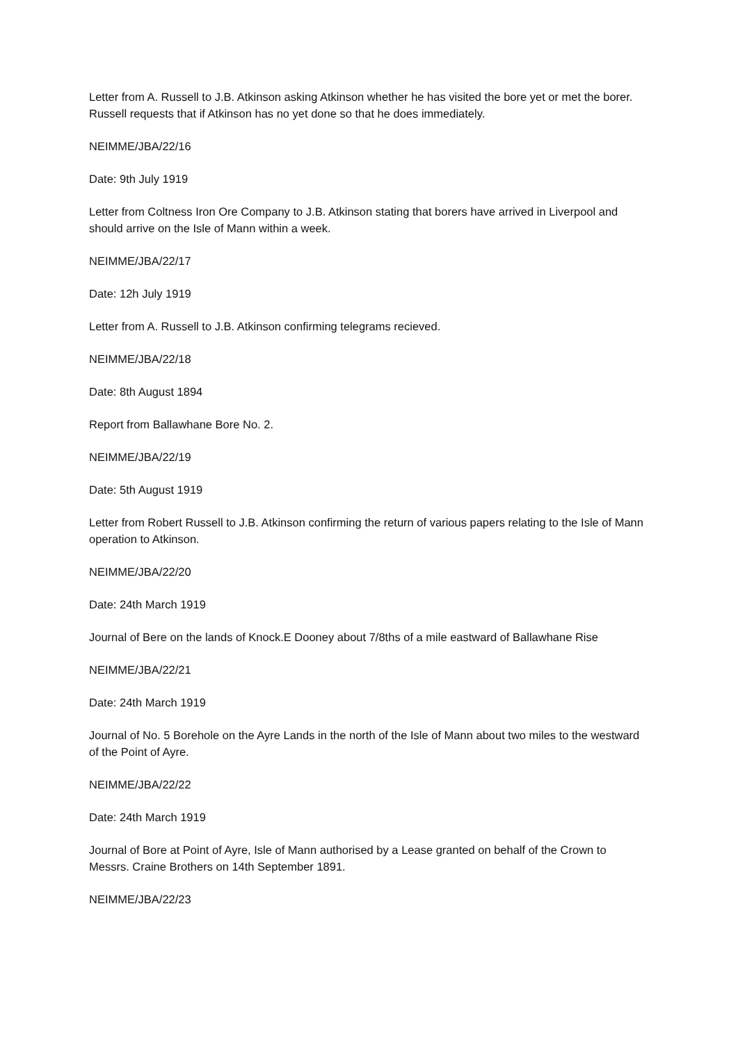Letter from A. Russell to J.B. Atkinson asking Atkinson whether he has visited the bore yet or met the borer. Russell requests that if Atkinson has no yet done so that he does immediately.
NEIMME/JBA/22/16
Date: 9th July 1919
Letter from Coltness Iron Ore Company to J.B. Atkinson stating that borers have arrived in Liverpool and should arrive on the Isle of Mann within a week.
NEIMME/JBA/22/17
Date: 12h July 1919
Letter from A. Russell to J.B. Atkinson confirming telegrams recieved.
NEIMME/JBA/22/18
Date: 8th August 1894
Report from Ballawhane Bore No. 2.
NEIMME/JBA/22/19
Date: 5th August 1919
Letter from Robert Russell to J.B. Atkinson confirming the return of various papers relating to the Isle of Mann operation to Atkinson.
NEIMME/JBA/22/20
Date: 24th March 1919
Journal of Bere on the lands of Knock.E Dooney about 7/8ths of a mile eastward of Ballawhane Rise
NEIMME/JBA/22/21
Date: 24th March 1919
Journal of No. 5 Borehole on the Ayre Lands in the north of the Isle of Mann about two miles to the westward of the Point of Ayre.
NEIMME/JBA/22/22
Date: 24th March 1919
Journal of Bore at Point of Ayre, Isle of Mann authorised by a Lease granted on behalf of the Crown to Messrs. Craine Brothers on 14th September 1891.
NEIMME/JBA/22/23